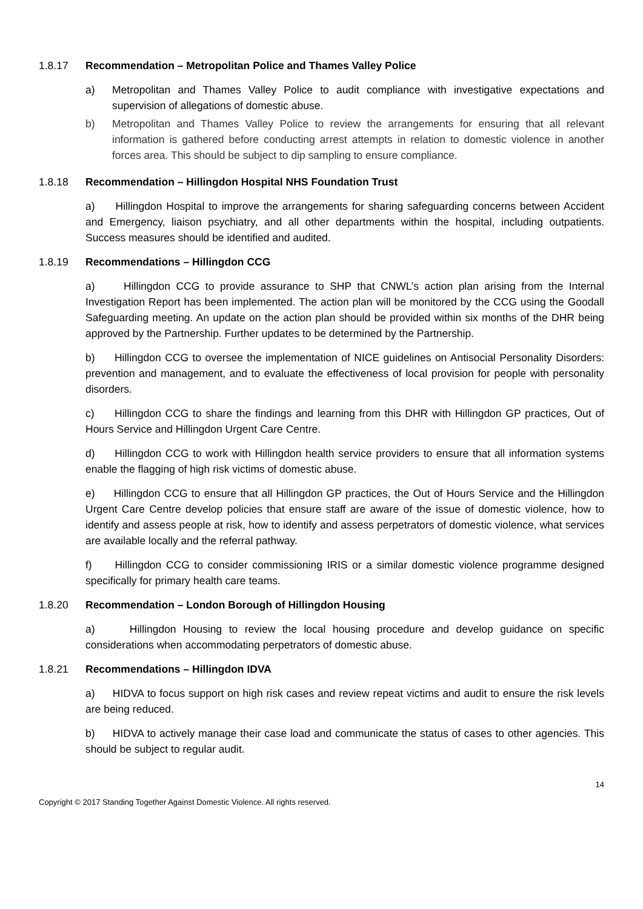1.8.17 Recommendation – Metropolitan Police and Thames Valley Police
a) Metropolitan and Thames Valley Police to audit compliance with investigative expectations and supervision of allegations of domestic abuse.
b) Metropolitan and Thames Valley Police to review the arrangements for ensuring that all relevant information is gathered before conducting arrest attempts in relation to domestic violence in another forces area. This should be subject to dip sampling to ensure compliance.
1.8.18 Recommendation – Hillingdon Hospital NHS Foundation Trust
a) Hillingdon Hospital to improve the arrangements for sharing safeguarding concerns between Accident and Emergency, liaison psychiatry, and all other departments within the hospital, including outpatients. Success measures should be identified and audited.
1.8.19 Recommendations – Hillingdon CCG
a) Hillingdon CCG to provide assurance to SHP that CNWL’s action plan arising from the Internal Investigation Report has been implemented. The action plan will be monitored by the CCG using the Goodall Safeguarding meeting. An update on the action plan should be provided within six months of the DHR being approved by the Partnership. Further updates to be determined by the Partnership.
b) Hillingdon CCG to oversee the implementation of NICE guidelines on Antisocial Personality Disorders: prevention and management, and to evaluate the effectiveness of local provision for people with personality disorders.
c) Hillingdon CCG to share the findings and learning from this DHR with Hillingdon GP practices, Out of Hours Service and Hillingdon Urgent Care Centre.
d) Hillingdon CCG to work with Hillingdon health service providers to ensure that all information systems enable the flagging of high risk victims of domestic abuse.
e) Hillingdon CCG to ensure that all Hillingdon GP practices, the Out of Hours Service and the Hillingdon Urgent Care Centre develop policies that ensure staff are aware of the issue of domestic violence, how to identify and assess people at risk, how to identify and assess perpetrators of domestic violence, what services are available locally and the referral pathway.
f) Hillingdon CCG to consider commissioning IRIS or a similar domestic violence programme designed specifically for primary health care teams.
1.8.20 Recommendation – London Borough of Hillingdon Housing
a) Hillingdon Housing to review the local housing procedure and develop guidance on specific considerations when accommodating perpetrators of domestic abuse.
1.8.21 Recommendations – Hillingdon IDVA
a) HIDVA to focus support on high risk cases and review repeat victims and audit to ensure the risk levels are being reduced.
b) HIDVA to actively manage their case load and communicate the status of cases to other agencies. This should be subject to regular audit.
14
Copyright © 2017 Standing Together Against Domestic Violence. All rights reserved.